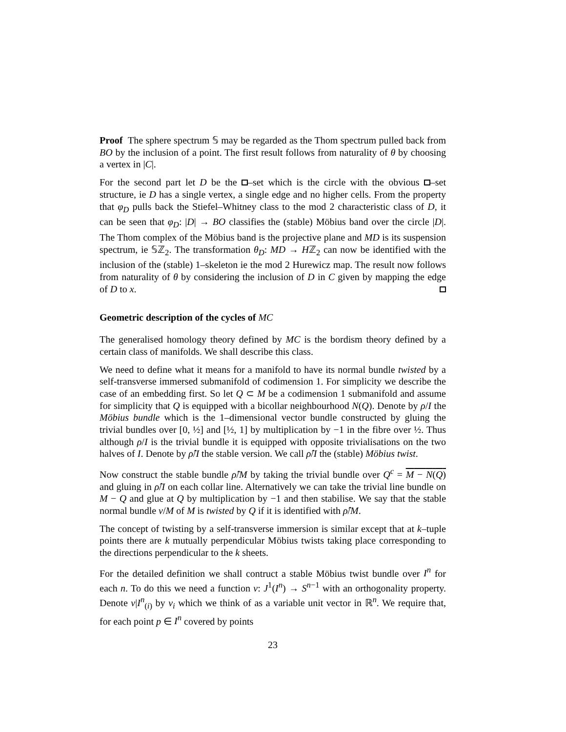Proof The sphere spectrum 𝕊 may be regarded as the Thom spectrum pulled back from BO by the inclusion of a point. The first result follows from naturality of θ by choosing a vertex in |C|.
For the second part let D be the –set which is the circle with the obvious –set structure, ie D has a single vertex, a single edge and no higher cells. From the property that φ<sub>D</sub> pulls back the Stiefel–Whitney class to the mod 2 characteristic class of D, it can be seen that φ<sub>D</sub>: |D| → BO classifies the (stable) Möbius band over the circle |D|. The Thom complex of the Möbius band is the projective plane and MD is its suspension spectrum, ie 𝕊ℤ<sub>2</sub>. The transformation θ<sub>D</sub>: MD → Hℤ<sub>2</sub> can now be identified with the inclusion of the (stable) 1–skeleton ie the mod 2 Hurewicz map. The result now follows from naturality of θ by considering the inclusion of D in C given by mapping the edge of D to x.
Geometric description of the cycles of MC
The generalised homology theory defined by MC is the bordism theory defined by a certain class of manifolds. We shall describe this class.
We need to define what it means for a manifold to have its normal bundle twisted by a self-transverse immersed submanifold of codimension 1. For simplicity we describe the case of an embedding first. So let Q ⊂ M be a codimension 1 submanifold and assume for simplicity that Q is equipped with a bicollar neighbourhood N(Q). Denote by ρ/I the Möbius bundle which is the 1–dimensional vector bundle constructed by gluing the trivial bundles over [0, ½] and [½, 1] by multiplication by −1 in the fibre over ½. Thus although ρ/I is the trivial bundle it is equipped with opposite trivialisations on the two halves of I. Denote by ρ̂/I the stable version. We call ρ̂/I the (stable) Möbius twist.
Now construct the stable bundle ρ̂/M by taking the trivial bundle over Q<sup>c</sup> = M − N(Q) and gluing in ρ̂/I on each collar line. Alternatively we can take the trivial line bundle on M − Q and glue at Q by multiplication by −1 and then stabilise. We say that the stable normal bundle ν/M of M is twisted by Q if it is identified with ρ̂/M.
The concept of twisting by a self-transverse immersion is similar except that at k–tuple points there are k mutually perpendicular Möbius twists taking place corresponding to the directions perpendicular to the k sheets.
For the detailed definition we shall contruct a stable Möbius twist bundle over I<sup>n</sup> for each n. To do this we need a function v: J<sup>1</sup>(I<sup>n</sup>) → S<sup>n−1</sup> with an orthogonality property. Denote v|I<sup>n</sup><sub>(i)</sub> by v<sub>i</sub> which we think of as a variable unit vector in ℝ<sup>n</sup>. We require that, for each point p ∈ I<sup>n</sup> covered by points
23